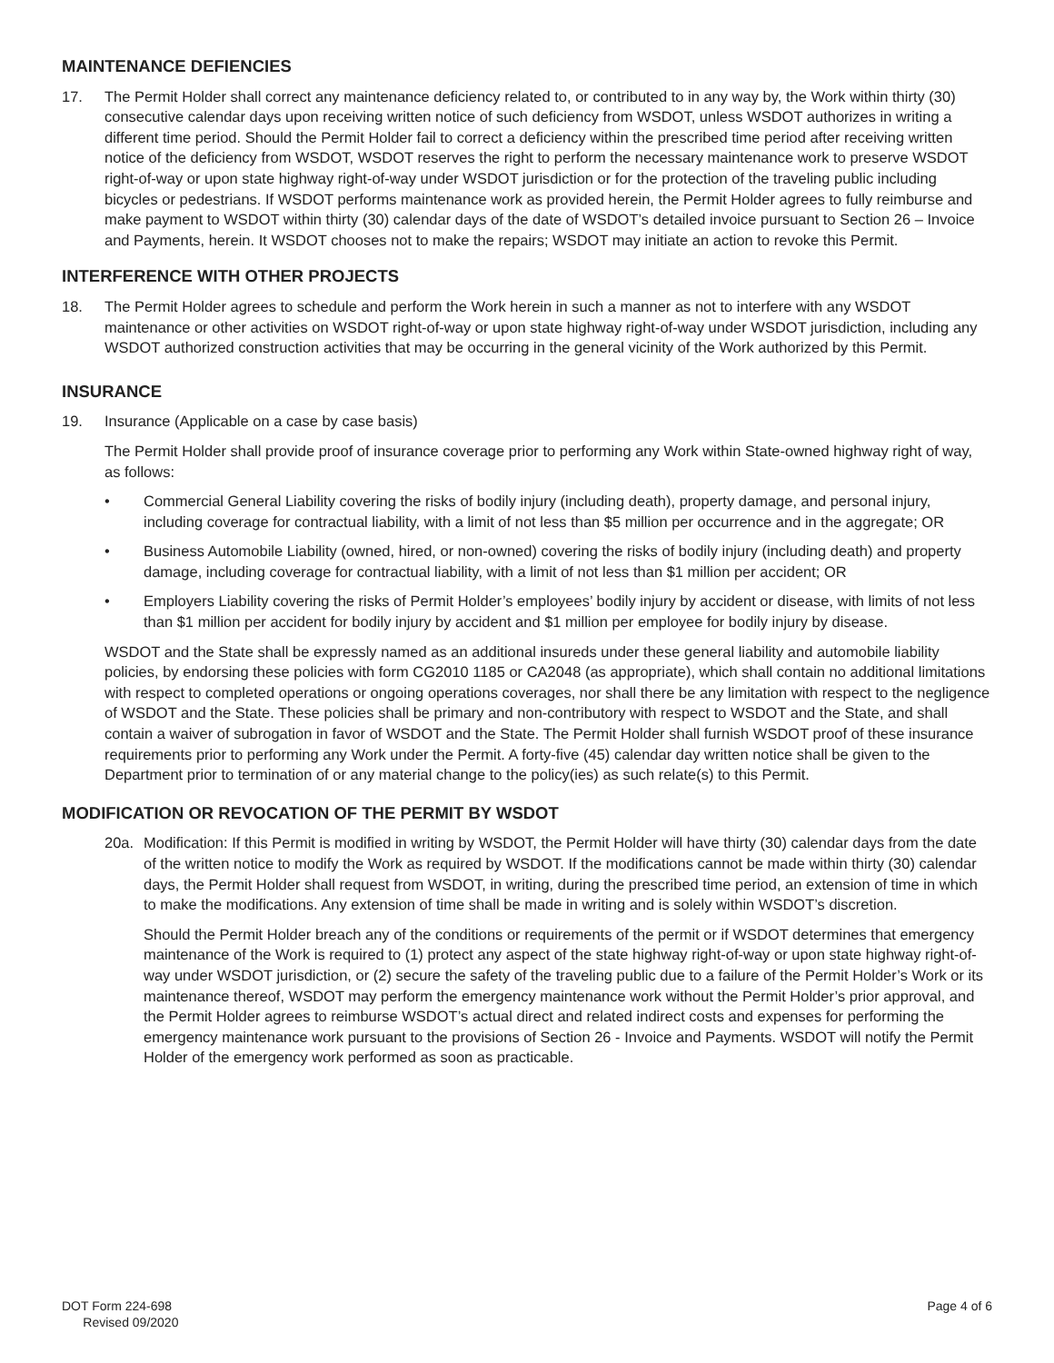MAINTENANCE DEFIENCIES
17. The Permit Holder shall correct any maintenance deficiency related to, or contributed to in any way by, the Work within thirty (30) consecutive calendar days upon receiving written notice of such deficiency from WSDOT, unless WSDOT authorizes in writing a different time period. Should the Permit Holder fail to correct a deficiency within the prescribed time period after receiving written notice of the deficiency from WSDOT, WSDOT reserves the right to perform the necessary maintenance work to preserve WSDOT right-of-way or upon state highway right-of-way under WSDOT jurisdiction or for the protection of the traveling public including bicycles or pedestrians. If WSDOT performs maintenance work as provided herein, the Permit Holder agrees to fully reimburse and make payment to WSDOT within thirty (30) calendar days of the date of WSDOT’s detailed invoice pursuant to Section 26 – Invoice and Payments, herein. It WSDOT chooses not to make the repairs; WSDOT may initiate an action to revoke this Permit.
INTERFERENCE WITH OTHER PROJECTS
18. The Permit Holder agrees to schedule and perform the Work herein in such a manner as not to interfere with any WSDOT maintenance or other activities on WSDOT right-of-way or upon state highway right-of-way under WSDOT jurisdiction, including any WSDOT authorized construction activities that may be occurring in the general vicinity of the Work authorized by this Permit.
INSURANCE
19. Insurance (Applicable on a case by case basis)
The Permit Holder shall provide proof of insurance coverage prior to performing any Work within State-owned highway right of way, as follows:
• Commercial General Liability covering the risks of bodily injury (including death), property damage, and personal injury, including coverage for contractual liability, with a limit of not less than $5 million per occurrence and in the aggregate; OR
• Business Automobile Liability (owned, hired, or non-owned) covering the risks of bodily injury (including death) and property damage, including coverage for contractual liability, with a limit of not less than $1 million per accident; OR
• Employers Liability covering the risks of Permit Holder’s employees’ bodily injury by accident or disease, with limits of not less than $1 million per accident for bodily injury by accident and $1 million per employee for bodily injury by disease.
WSDOT and the State shall be expressly named as an additional insureds under these general liability and automobile liability policies, by endorsing these policies with form CG2010 1185 or CA2048 (as appropriate), which shall contain no additional limitations with respect to completed operations or ongoing operations coverages, nor shall there be any limitation with respect to the negligence of WSDOT and the State. These policies shall be primary and non-contributory with respect to WSDOT and the State, and shall contain a waiver of subrogation in favor of WSDOT and the State. The Permit Holder shall furnish WSDOT proof of these insurance requirements prior to performing any Work under the Permit. A forty-five (45) calendar day written notice shall be given to the Department prior to termination of or any material change to the policy(ies) as such relate(s) to this Permit.
MODIFICATION OR REVOCATION OF THE PERMIT BY WSDOT
20a. Modification: If this Permit is modified in writing by WSDOT, the Permit Holder will have thirty (30) calendar days from the date of the written notice to modify the Work as required by WSDOT. If the modifications cannot be made within thirty (30) calendar days, the Permit Holder shall request from WSDOT, in writing, during the prescribed time period, an extension of time in which to make the modifications. Any extension of time shall be made in writing and is solely within WSDOT’s discretion.
Should the Permit Holder breach any of the conditions or requirements of the permit or if WSDOT determines that emergency maintenance of the Work is required to (1) protect any aspect of the state highway right-of-way or upon state highway right-of-way under WSDOT jurisdiction, or (2) secure the safety of the traveling public due to a failure of the Permit Holder’s Work or its maintenance thereof, WSDOT may perform the emergency maintenance work without the Permit Holder’s prior approval, and the Permit Holder agrees to reimburse WSDOT’s actual direct and related indirect costs and expenses for performing the emergency maintenance work pursuant to the provisions of Section 26 - Invoice and Payments. WSDOT will notify the Permit Holder of the emergency work performed as soon as practicable.
DOT Form 224-698
Revised 09/2020
Page 4 of 6